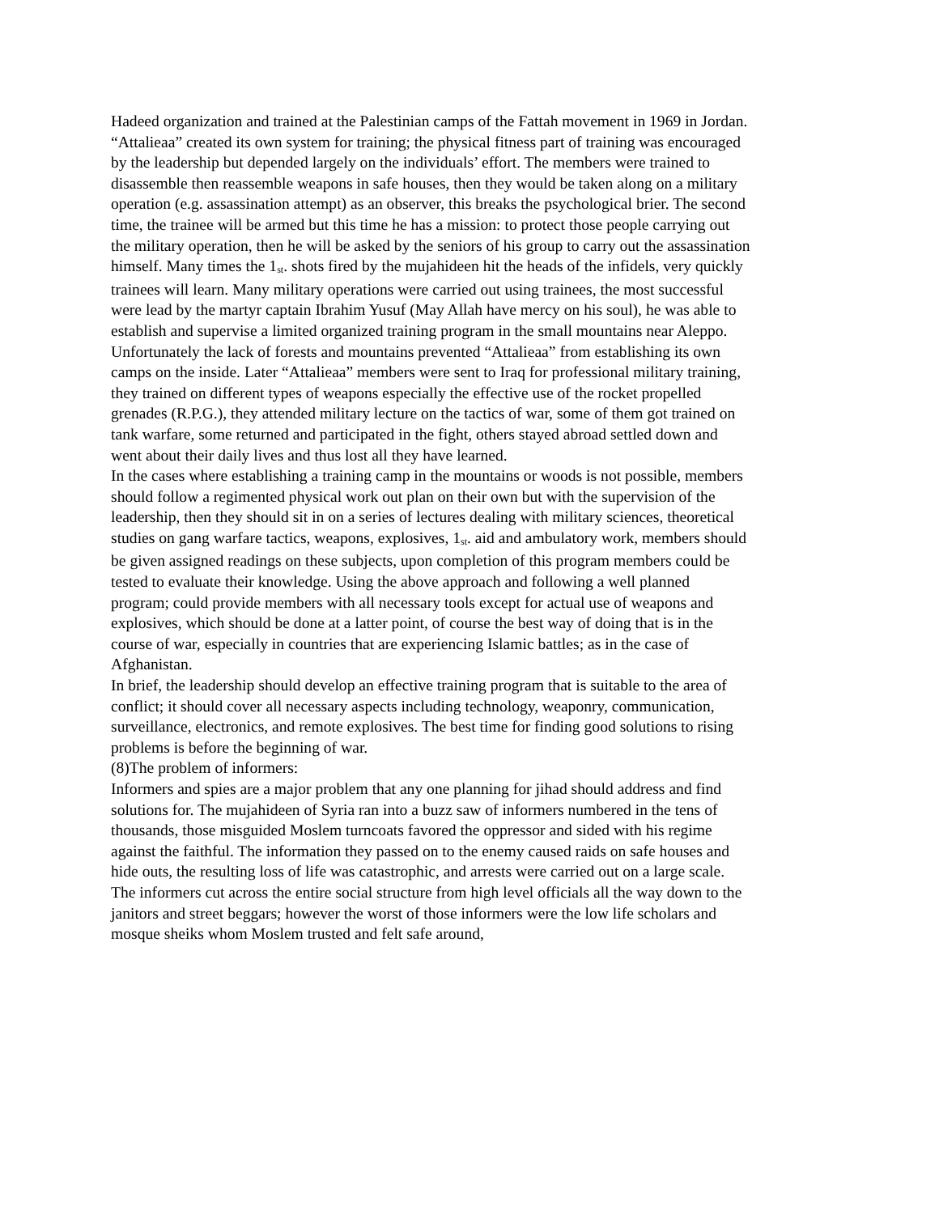Hadeed organization and trained at the Palestinian camps of the Fattah movement in 1969 in Jordan.
“Attalieaa” created its own system for training; the physical fitness part of training was encouraged by the leadership but depended largely on the individuals’ effort. The members were trained to disassemble then reassemble weapons in safe houses, then they would be taken along on a military operation (e.g. assassination attempt) as an observer, this breaks the psychological brier. The second time, the trainee will be armed but this time he has a mission: to protect those people carrying out the military operation, then he will be asked by the seniors of his group to carry out the assassination himself. Many times the 1<sup>st</sup>. shots fired by the mujahideen hit the heads of the infidels, very quickly trainees will learn. Many military operations were carried out using trainees, the most successful were lead by the martyr captain Ibrahim Yusuf (May Allah have mercy on his soul), he was able to establish and supervise a limited organized training program in the small mountains near Aleppo. Unfortunately the lack of forests and mountains prevented “Attalieaa” from establishing its own camps on the inside. Later “Attalieaa” members were sent to Iraq for professional military training, they trained on different types of weapons especially the effective use of the rocket propelled grenades (R.P.G.), they attended military lecture on the tactics of war, some of them got trained on tank warfare, some returned and participated in the fight, others stayed abroad settled down and went about their daily lives and thus lost all they have learned.
In the cases where establishing a training camp in the mountains or woods is not possible, members should follow a regimented physical work out plan on their own but with the supervision of the leadership, then they should sit in on a series of lectures dealing with military sciences, theoretical studies on gang warfare tactics, weapons, explosives, 1<sup>st</sup>. aid and ambulatory work, members should be given assigned readings on these subjects, upon completion of this program members could be tested to evaluate their knowledge. Using the above approach and following a well planned program; could provide members with all necessary tools except for actual use of weapons and explosives, which should be done at a latter point, of course the best way of doing that is in the course of war, especially in countries that are experiencing Islamic battles; as in the case of Afghanistan.
In brief, the leadership should develop an effective training program that is suitable to the area of conflict; it should cover all necessary aspects including technology, weaponry, communication, surveillance, electronics, and remote explosives. The best time for finding good solutions to rising problems is before the beginning of war.
(8)The problem of informers:
Informers and spies are a major problem that any one planning for jihad should address and find solutions for. The mujahideen of Syria ran into a buzz saw of informers numbered in the tens of thousands, those misguided Moslem turncoats favored the oppressor and sided with his regime against the faithful. The information they passed on to the enemy caused raids on safe houses and hide outs, the resulting loss of life was catastrophic, and arrests were carried out on a large scale. The informers cut across the entire social structure from high level officials all the way down to the janitors and street beggars; however the worst of those informers were the low life scholars and mosque sheiks whom Moslem trusted and felt safe around,